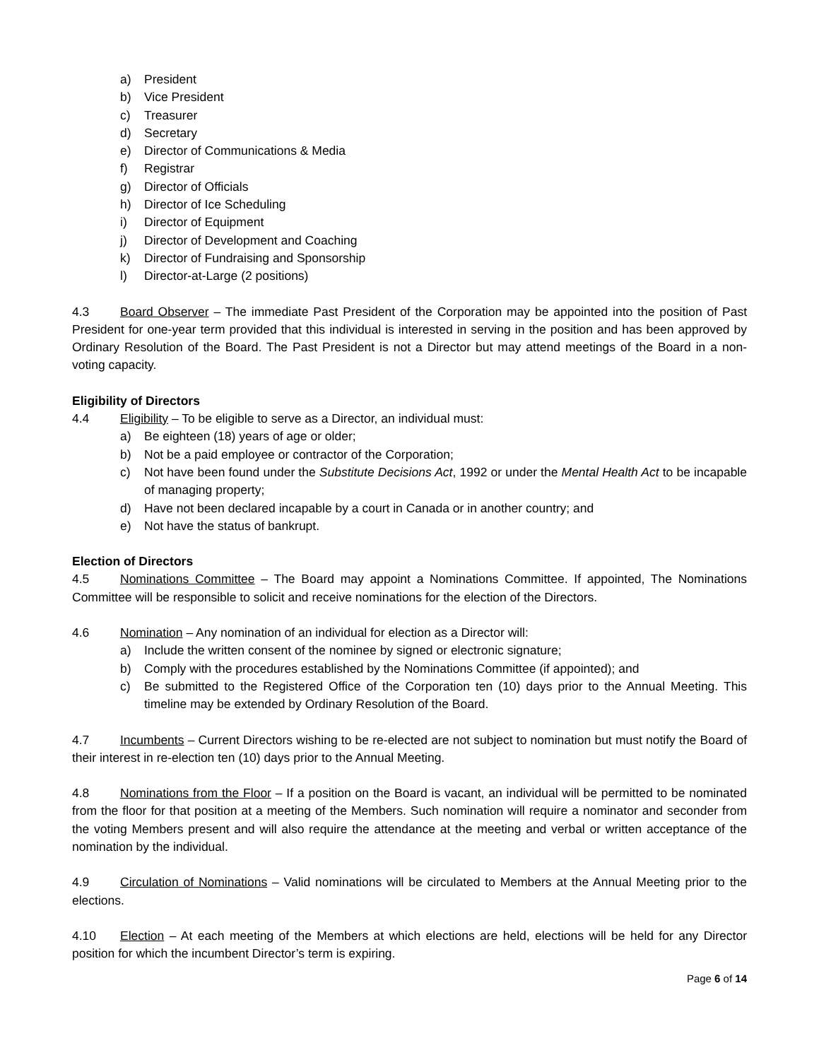a) President
b) Vice President
c) Treasurer
d) Secretary
e) Director of Communications & Media
f) Registrar
g) Director of Officials
h) Director of Ice Scheduling
i) Director of Equipment
j) Director of Development and Coaching
k) Director of Fundraising and Sponsorship
l) Director-at-Large (2 positions)
4.3 Board Observer – The immediate Past President of the Corporation may be appointed into the position of Past President for one-year term provided that this individual is interested in serving in the position and has been approved by Ordinary Resolution of the Board. The Past President is not a Director but may attend meetings of the Board in a non-voting capacity.
Eligibility of Directors
4.4 Eligibility – To be eligible to serve as a Director, an individual must:
a) Be eighteen (18) years of age or older;
b) Not be a paid employee or contractor of the Corporation;
c) Not have been found under the Substitute Decisions Act, 1992 or under the Mental Health Act to be incapable of managing property;
d) Have not been declared incapable by a court in Canada or in another country; and
e) Not have the status of bankrupt.
Election of Directors
4.5 Nominations Committee – The Board may appoint a Nominations Committee. If appointed, The Nominations Committee will be responsible to solicit and receive nominations for the election of the Directors.
4.6 Nomination – Any nomination of an individual for election as a Director will:
a) Include the written consent of the nominee by signed or electronic signature;
b) Comply with the procedures established by the Nominations Committee (if appointed); and
c) Be submitted to the Registered Office of the Corporation ten (10) days prior to the Annual Meeting. This timeline may be extended by Ordinary Resolution of the Board.
4.7 Incumbents – Current Directors wishing to be re-elected are not subject to nomination but must notify the Board of their interest in re-election ten (10) days prior to the Annual Meeting.
4.8 Nominations from the Floor – If a position on the Board is vacant, an individual will be permitted to be nominated from the floor for that position at a meeting of the Members. Such nomination will require a nominator and seconder from the voting Members present and will also require the attendance at the meeting and verbal or written acceptance of the nomination by the individual.
4.9 Circulation of Nominations – Valid nominations will be circulated to Members at the Annual Meeting prior to the elections.
4.10 Election – At each meeting of the Members at which elections are held, elections will be held for any Director position for which the incumbent Director’s term is expiring.
Page 6 of 14